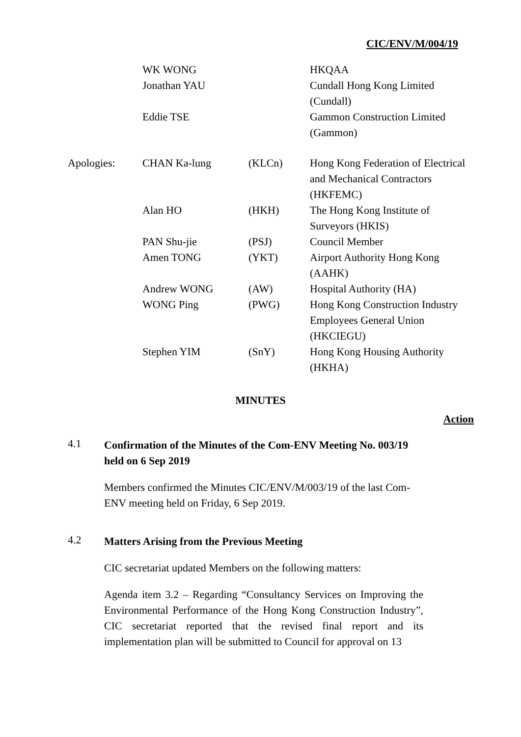CIC/ENV/M/004/19
| | WK WONG | | HKQAA |
| | Jonathan YAU | | Cundall Hong Kong Limited (Cundall) |
| | Eddie TSE | | Gammon Construction Limited (Gammon) |
| Apologies: | CHAN Ka-lung | (KLCn) | Hong Kong Federation of Electrical and Mechanical Contractors (HKFEMC) |
| | Alan HO | (HKH) | The Hong Kong Institute of Surveyors (HKIS) |
| | PAN Shu-jie | (PSJ) | Council Member |
| | Amen TONG | (YKT) | Airport Authority Hong Kong (AAHK) |
| | Andrew WONG | (AW) | Hospital Authority (HA) |
| | WONG Ping | (PWG) | Hong Kong Construction Industry Employees General Union (HKCIEGU) |
| | Stephen YIM | (SnY) | Hong Kong Housing Authority (HKHA) |
MINUTES
Action
4.1
Confirmation of the Minutes of the Com-ENV Meeting No. 003/19 held on 6 Sep 2019
Members confirmed the Minutes CIC/ENV/M/003/19 of the last Com-ENV meeting held on Friday, 6 Sep 2019.
4.2
Matters Arising from the Previous Meeting
CIC secretariat updated Members on the following matters:
Agenda item 3.2 – Regarding “Consultancy Services on Improving the Environmental Performance of the Hong Kong Construction Industry”, CIC secretariat reported that the revised final report and its implementation plan will be submitted to Council for approval on 13